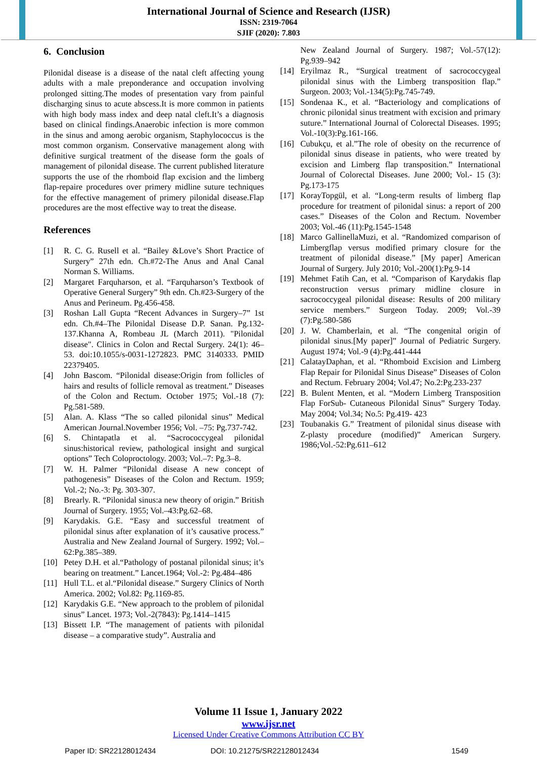International Journal of Science and Research (IJSR)
ISSN: 2319-7064
SJIF (2020): 7.803
6. Conclusion
Pilonidal disease is a disease of the natal cleft affecting young adults with a male preponderance and occupation involving prolonged sitting.The modes of presentation vary from painful discharging sinus to acute abscess.It is more common in patients with high body mass index and deep natal cleft.It’s a diagnosis based on clinical findings.Anaerobic infection is more common in the sinus and among aerobic organism, Staphylococcus is the most common organism. Conservative management along with definitive surgical treatment of the disease form the goals of management of pilonidal disease. The current published literature supports the use of the rhomboid flap excision and the limberg flap-repaire procedures over primery midline suture techniques for the effective management of primery pilonidal disease.Flap procedures are the most effective way to treat the disease.
References
[1] R. C. G. Rusell et al. “Bailey &Love’s Short Practice of Surgery” 27th edn. Ch.#72-The Anus and Anal Canal Norman S. Williams.
[2] Margaret Farquharson, et al. “Farquharson’s Textbook of Operative General Surgery” 9th edn. Ch.#23-Surgery of the Anus and Perineum. Pg.456-458.
[3] Roshan Lall Gupta “Recent Advances in Surgery–7” 1st edn. Ch.#4–The Pilonidal Disease D.P. Sanan. Pg.132-137.Khanna A, Rombeau JL (March 2011). "Pilonidal disease". Clinics in Colon and Rectal Surgery. 24(1): 46–53. doi:10.1055/s-0031-1272823. PMC 3140333. PMID 22379405.
[4] John Bascom. “Pilonidal disease:Origin from follicles of hairs and results of follicle removal as treatment.” Diseases of the Colon and Rectum. October 1975; Vol.-18 (7): Pg.581-589.
[5] Alan. A. Klass “The so called pilonidal sinus” Medical American Journal.November 1956; Vol. –75: Pg.737-742.
[6] S. Chintapatla et al. “Sacrococcygeal pilonidal sinus:historical review, pathological insight and surgical options” Tech Coloproctology. 2003; Vol.–7: Pg.3–8.
[7] W. H. Palmer “Pilonidal disease A new concept of pathogenesis” Diseases of the Colon and Rectum. 1959; Vol.-2; No.-3: Pg. 303-307.
[8] Brearly. R. “Pilonidal sinus:a new theory of origin.” British Journal of Surgery. 1955; Vol.–43:Pg.62–68.
[9] Karydakis. G.E. “Easy and successful treatment of pilonidal sinus after explanation of it’s causative process.” Australia and New Zealand Journal of Surgery. 1992; Vol.–62:Pg.385–389.
[10] Petey D.H. et al.“Pathology of postanal pilonidal sinus; it’s bearing on treatment.” Lancet.1964; Vol.-2: Pg.484–486
[11] Hull T.L. et al.“Pilonidal disease.” Surgery Clinics of North America. 2002; Vol.82: Pg.1169-85.
[12] Karydakis G.E. “New approach to the problem of pilonidal sinus” Lancet. 1973; Vol.-2(7843): Pg.1414–1415
[13] Bissett I.P. “The management of patients with pilonidal disease – a comparative study”. Australia and
New Zealand Journal of Surgery. 1987; Vol.-57(12): Pg.939–942
[14] Eryilmaz R., “Surgical treatment of sacrococcygeal pilonidal sinus with the Limberg transposition flap.” Surgeon. 2003; Vol.-134(5):Pg.745-749.
[15] Sondenaa K., et al. “Bacteriology and complications of chronic pilonidal sinus treatment with excision and primary suture.” International Journal of Colorectal Diseases. 1995; Vol.-10(3):Pg.161-166.
[16] Cubukçu, et al.”The role of obesity on the recurrence of pilonidal sinus disease in patients, who were treated by excision and Limberg flap transposition.” International Journal of Colorectal Diseases. June 2000; Vol.- 15 (3): Pg.173-175
[17] KorayTopgül, et al. “Long-term results of limberg flap procedure for treatment of pilonidal sinus: a report of 200 cases.” Diseases of the Colon and Rectum. November 2003; Vol.-46 (11):Pg.1545-1548
[18] Marco GallinellaMuzi, et al. “Randomized comparison of Limbergflap versus modified primary closure for the treatment of pilonidal disease.” [My paper] American Journal of Surgery. July 2010; Vol.-200(1):Pg.9-14
[19] Mehmet Fatih Can, et al. “Comparison of Karydakis flap reconstruction versus primary midline closure in sacrococcygeal pilonidal disease: Results of 200 military service members.” Surgeon Today. 2009; Vol.-39 (7):Pg.580-586
[20] J. W. Chamberlain, et al. “The congenital origin of pilonidal sinus.[My paper]” Journal of Pediatric Surgery. August 1974; Vol.-9 (4):Pg.441-444
[21] CalatayDaphan, et al. “Rhomboid Excision and Limberg Flap Repair for Pilonidal Sinus Disease” Diseases of Colon and Rectum. February 2004; Vol.47; No.2:Pg.233-237
[22] B. Bulent Menten, et al. “Modern Limberg Transposition Flap ForSub- Cutaneous Pilonidal Sinus” Surgery Today. May 2004; Vol.34; No.5: Pg.419- 423
[23] Toubanakis G.” Treatment of pilonidal sinus disease with Z-plasty procedure (modified)” American Surgery. 1986;Vol.-52:Pg.611–612
Volume 11 Issue 1, January 2022
www.ijsr.net
Licensed Under Creative Commons Attribution CC BY
Paper ID: SR22128012434 DOI: 10.21275/SR22128012434 1549